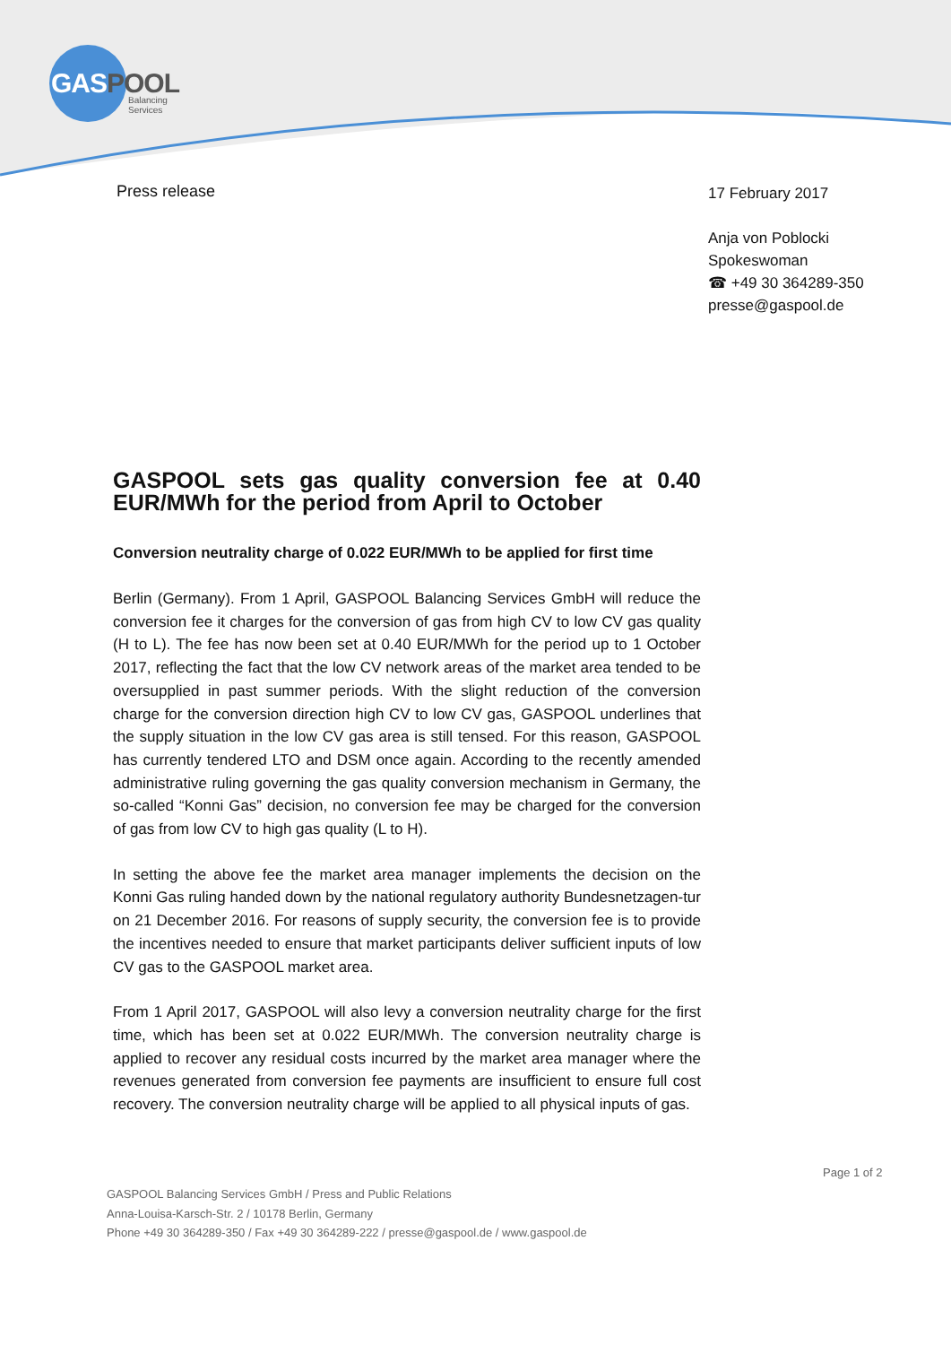GASPOOL
Balancing Services
Press release
17 February 2017
Anja von Poblocki
Spokeswoman
☎ +49 30 364289-350
presse@gaspool.de
GASPOOL sets gas quality conversion fee at 0.40 EUR/MWh for the period from April to October
Conversion neutrality charge of 0.022 EUR/MWh to be applied for first time
Berlin (Germany). From 1 April, GASPOOL Balancing Services GmbH will reduce the conversion fee it charges for the conversion of gas from high CV to low CV gas quality (H to L). The fee has now been set at 0.40 EUR/MWh for the period up to 1 October 2017, reflecting the fact that the low CV network areas of the market area tended to be oversupplied in past summer periods. With the slight reduction of the conversion charge for the conversion direction high CV to low CV gas, GASPOOL underlines that the supply situation in the low CV gas area is still tensed. For this reason, GASPOOL has currently tendered LTO and DSM once again. According to the recently amended administrative ruling governing the gas quality conversion mechanism in Germany, the so-called “Konni Gas” decision, no conversion fee may be charged for the conversion of gas from low CV to high gas quality (L to H).
In setting the above fee the market area manager implements the decision on the Konni Gas ruling handed down by the national regulatory authority Bundesnetzagen-tur on 21 December 2016. For reasons of supply security, the conversion fee is to provide the incentives needed to ensure that market participants deliver sufficient inputs of low CV gas to the GASPOOL market area.
From 1 April 2017, GASPOOL will also levy a conversion neutrality charge for the first time, which has been set at 0.022 EUR/MWh. The conversion neutrality charge is applied to recover any residual costs incurred by the market area manager where the revenues generated from conversion fee payments are insufficient to ensure full cost recovery. The conversion neutrality charge will be applied to all physical inputs of gas.
Page 1 of 2
GASPOOL Balancing Services GmbH / Press and Public Relations
Anna-Louisa-Karsch-Str. 2 / 10178 Berlin, Germany
Phone +49 30 364289-350 / Fax +49 30 364289-222 / presse@gaspool.de / www.gaspool.de